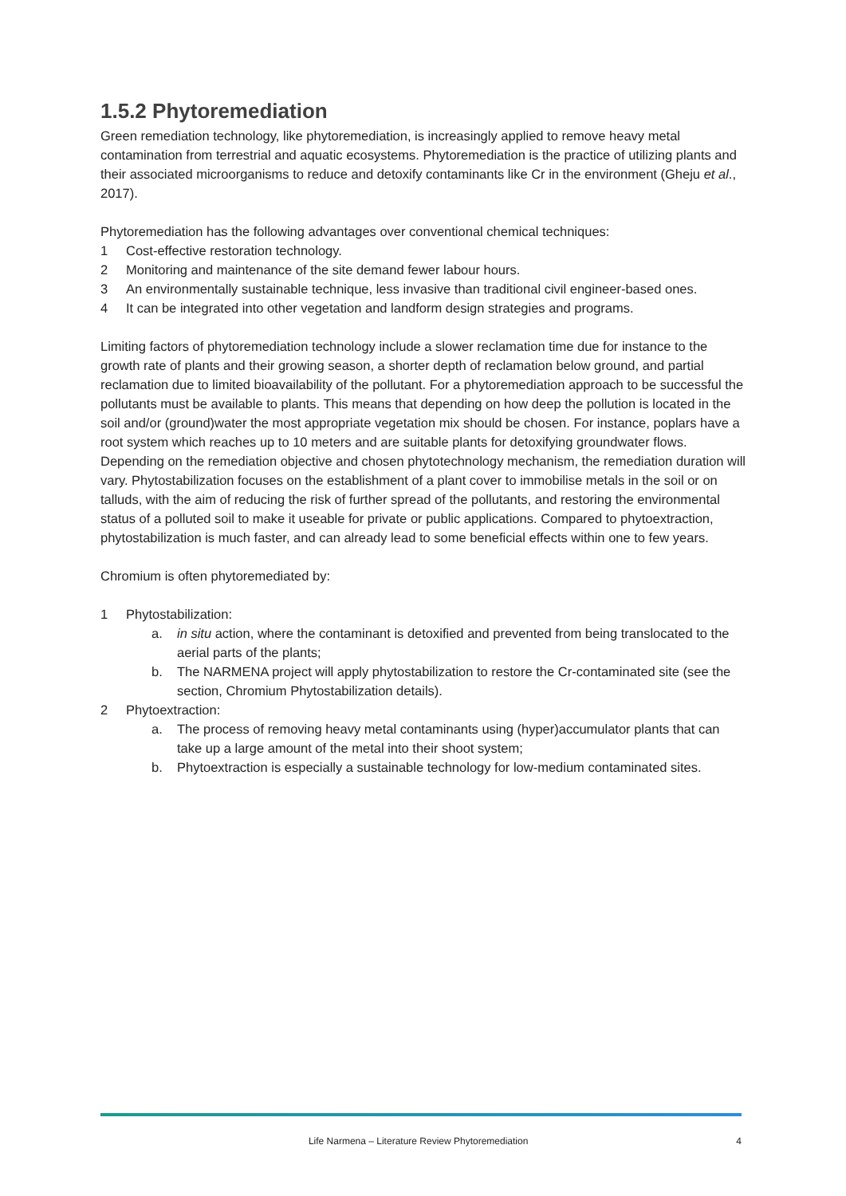1.5.2 Phytoremediation
Green remediation technology, like phytoremediation, is increasingly applied to remove heavy metal contamination from terrestrial and aquatic ecosystems. Phytoremediation is the practice of utilizing plants and their associated microorganisms to reduce and detoxify contaminants like Cr in the environment (Gheju et al., 2017).
Phytoremediation has the following advantages over conventional chemical techniques:
1 Cost-effective restoration technology.
2 Monitoring and maintenance of the site demand fewer labour hours.
3 An environmentally sustainable technique, less invasive than traditional civil engineer-based ones.
4 It can be integrated into other vegetation and landform design strategies and programs.
Limiting factors of phytoremediation technology include a slower reclamation time due for instance to the growth rate of plants and their growing season, a shorter depth of reclamation below ground, and partial reclamation due to limited bioavailability of the pollutant. For a phytoremediation approach to be successful the pollutants must be available to plants. This means that depending on how deep the pollution is located in the soil and/or (ground)water the most appropriate vegetation mix should be chosen. For instance, poplars have a root system which reaches up to 10 meters and are suitable plants for detoxifying groundwater flows. Depending on the remediation objective and chosen phytotechnology mechanism, the remediation duration will vary. Phytostabilization focuses on the establishment of a plant cover to immobilise metals in the soil or on talluds, with the aim of reducing the risk of further spread of the pollutants, and restoring the environmental status of a polluted soil to make it useable for private or public applications. Compared to phytoextraction, phytostabilization is much faster, and can already lead to some beneficial effects within one to few years.
Chromium is often phytoremediated by:
1 Phytostabilization:
a. in situ action, where the contaminant is detoxified and prevented from being translocated to the aerial parts of the plants;
b. The NARMENA project will apply phytostabilization to restore the Cr-contaminated site (see the section, Chromium Phytostabilization details).
2 Phytoextraction:
a. The process of removing heavy metal contaminants using (hyper)accumulator plants that can take up a large amount of the metal into their shoot system;
b. Phytoextraction is especially a sustainable technology for low-medium contaminated sites.
Life Narmena – Literature Review Phytoremediation 4